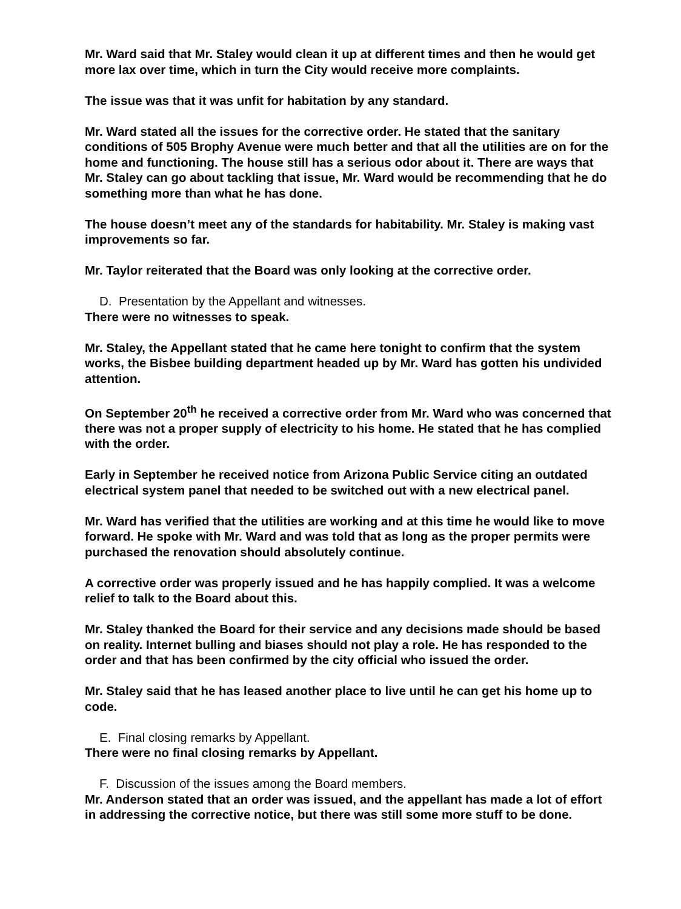Mr. Ward said that Mr. Staley would clean it up at different times and then he would get more lax over time, which in turn the City would receive more complaints.
The issue was that it was unfit for habitation by any standard.
Mr. Ward stated all the issues for the corrective order. He stated that the sanitary conditions of 505 Brophy Avenue were much better and that all the utilities are on for the home and functioning. The house still has a serious odor about it. There are ways that Mr. Staley can go about tackling that issue, Mr. Ward would be recommending that he do something more than what he has done.
The house doesn’t meet any of the standards for habitability. Mr. Staley is making vast improvements so far.
Mr. Taylor reiterated that the Board was only looking at the corrective order.
D. Presentation by the Appellant and witnesses.
There were no witnesses to speak.
Mr. Staley, the Appellant stated that he came here tonight to confirm that the system works, the Bisbee building department headed up by Mr. Ward has gotten his undivided attention.
On September 20<sup>th</sup> he received a corrective order from Mr. Ward who was concerned that there was not a proper supply of electricity to his home. He stated that he has complied with the order.
Early in September he received notice from Arizona Public Service citing an outdated electrical system panel that needed to be switched out with a new electrical panel.
Mr. Ward has verified that the utilities are working and at this time he would like to move forward. He spoke with Mr. Ward and was told that as long as the proper permits were purchased the renovation should absolutely continue.
A corrective order was properly issued and he has happily complied. It was a welcome relief to talk to the Board about this.
Mr. Staley thanked the Board for their service and any decisions made should be based on reality. Internet bulling and biases should not play a role. He has responded to the order and that has been confirmed by the city official who issued the order.
Mr. Staley said that he has leased another place to live until he can get his home up to code.
E. Final closing remarks by Appellant.
There were no final closing remarks by Appellant.
F. Discussion of the issues among the Board members.
Mr. Anderson stated that an order was issued, and the appellant has made a lot of effort in addressing the corrective notice, but there was still some more stuff to be done.